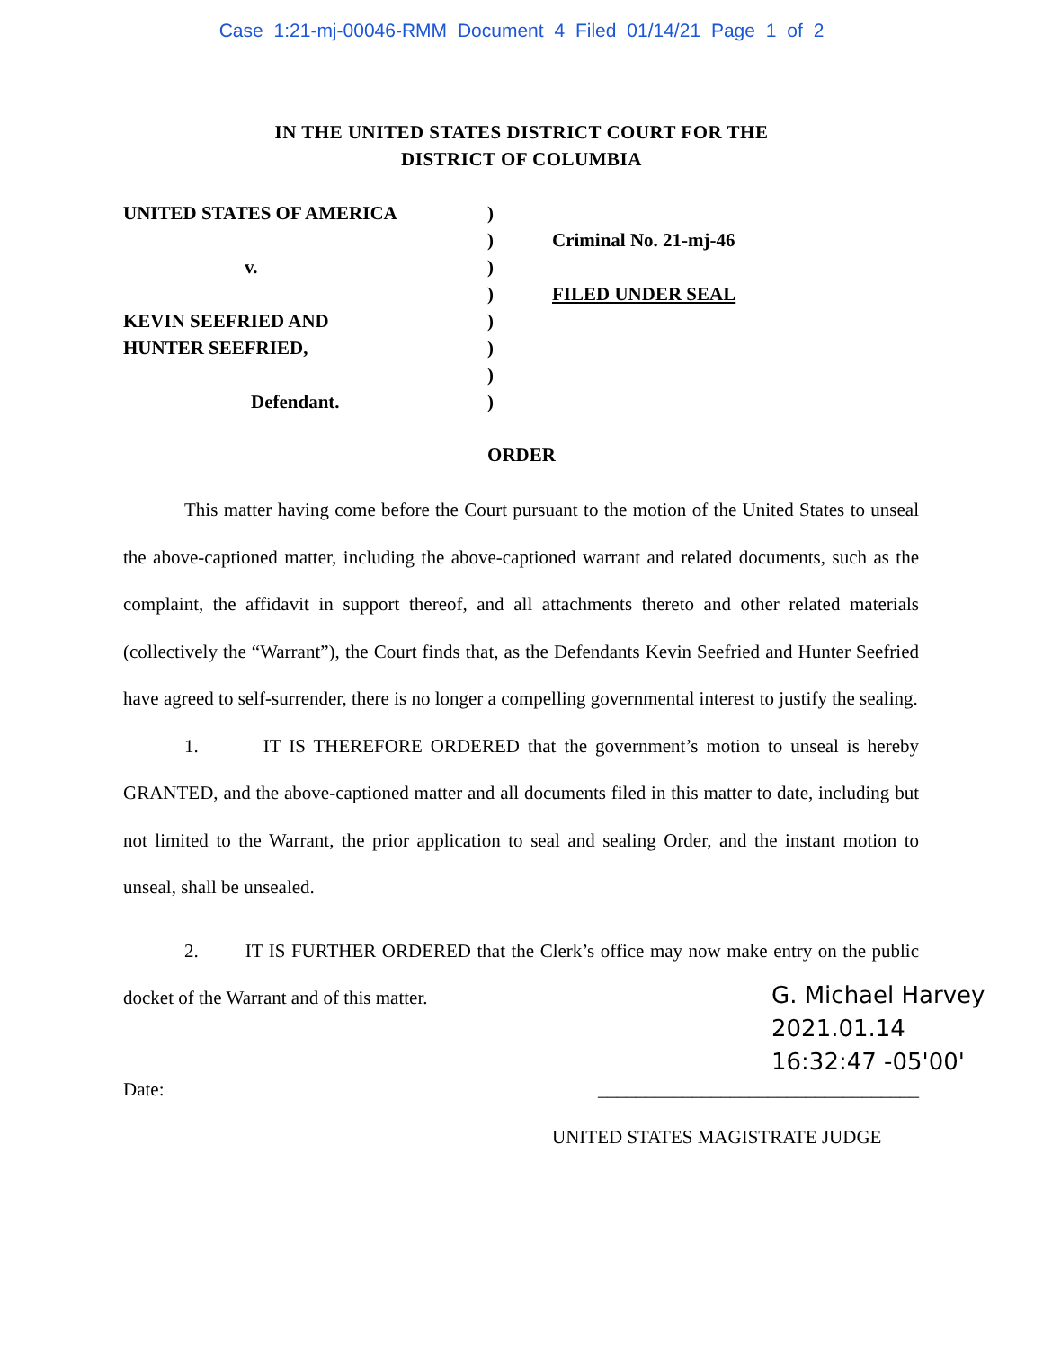Case 1:21-mj-00046-RMM Document 4 Filed 01/14/21 Page 1 of 2
IN THE UNITED STATES DISTRICT COURT FOR THE
DISTRICT OF COLUMBIA
UNITED STATES OF AMERICA
v.
KEVIN SEEFRIED AND
HUNTER SEEFRIED,
Defendant.
)
)
)
)
)
)
)
)
Criminal No. 21-mj-46
FILED UNDER SEAL
ORDER
This matter having come before the Court pursuant to the motion of the United States to unseal the above-captioned matter, including the above-captioned warrant and related documents, such as the complaint, the affidavit in support thereof, and all attachments thereto and other related materials (collectively the “Warrant”), the Court finds that, as the Defendants Kevin Seefried and Hunter Seefried have agreed to self-surrender, there is no longer a compelling governmental interest to justify the sealing.
1. IT IS THEREFORE ORDERED that the government’s motion to unseal is hereby GRANTED, and the above-captioned matter and all documents filed in this matter to date, including but not limited to the Warrant, the prior application to seal and sealing Order, and the instant motion to unseal, shall be unsealed.
2. IT IS FURTHER ORDERED that the Clerk’s office may now make entry on the public docket of the Warrant and of this matter.
G. Michael Harvey
2021.01.14
16:32:47 -05'00'
Date: __________________________________
UNITED STATES MAGISTRATE JUDGE